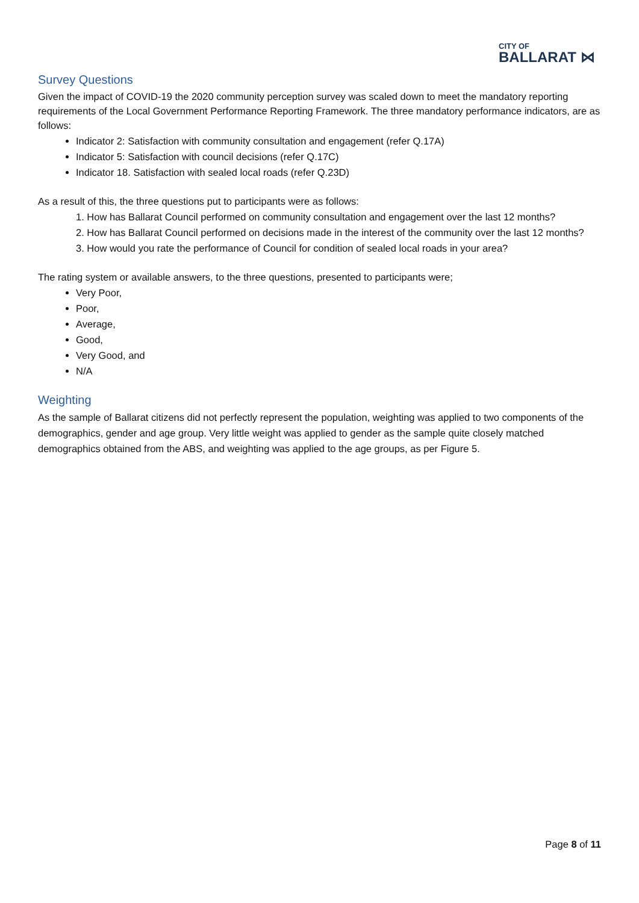CITY OF
BALLARAT ⋈
Survey Questions
Given the impact of COVID-19 the 2020 community perception survey was scaled down to meet the mandatory reporting requirements of the Local Government Performance Reporting Framework. The three mandatory performance indicators, are as follows:
Indicator 2: Satisfaction with community consultation and engagement (refer Q.17A)
Indicator 5: Satisfaction with council decisions (refer Q.17C)
Indicator 18. Satisfaction with sealed local roads (refer Q.23D)
As a result of this, the three questions put to participants were as follows:
1. How has Ballarat Council performed on community consultation and engagement over the last 12 months?
2. How has Ballarat Council performed on decisions made in the interest of the community over the last 12 months?
3. How would you rate the performance of Council for condition of sealed local roads in your area?
The rating system or available answers, to the three questions, presented to participants were;
Very Poor,
Poor,
Average,
Good,
Very Good, and
N/A
Weighting
As the sample of Ballarat citizens did not perfectly represent the population, weighting was applied to two components of the demographics, gender and age group. Very little weight was applied to gender as the sample quite closely matched demographics obtained from the ABS, and weighting was applied to the age groups, as per Figure 5.
Page 8 of 11